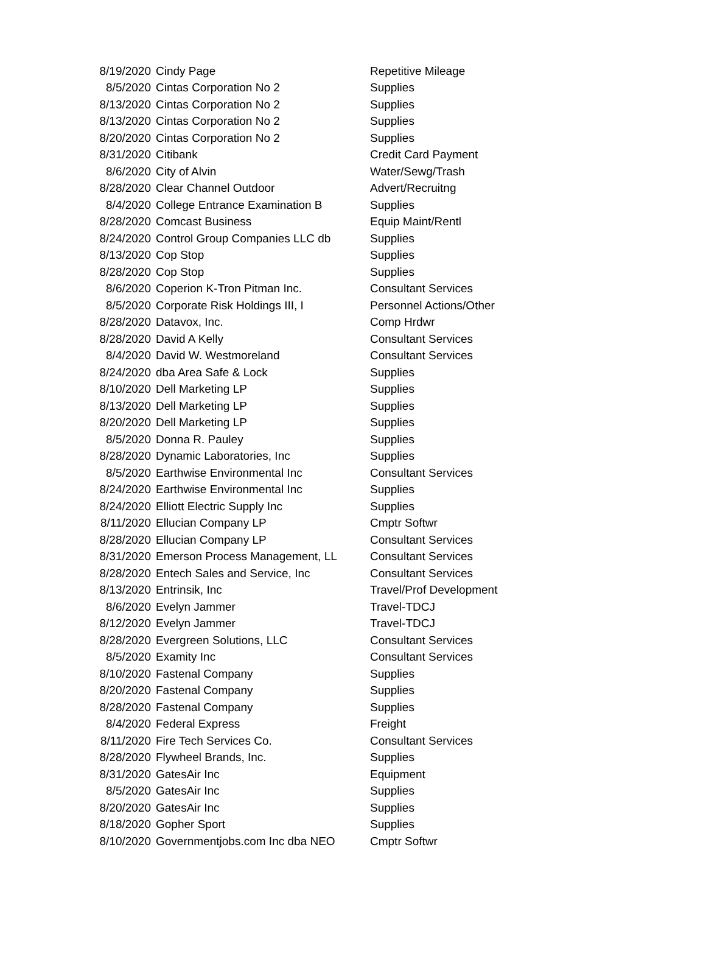| 8/19/2020 | Cindy Page | Repetitive Mileage |
| 8/5/2020 | Cintas Corporation No 2 | Supplies |
| 8/13/2020 | Cintas Corporation No 2 | Supplies |
| 8/13/2020 | Cintas Corporation No 2 | Supplies |
| 8/20/2020 | Cintas Corporation No 2 | Supplies |
| 8/31/2020 | Citibank | Credit Card Payment |
| 8/6/2020 | City of Alvin | Water/Sewg/Trash |
| 8/28/2020 | Clear Channel Outdoor | Advert/Recruitng |
| 8/4/2020 | College Entrance Examination B | Supplies |
| 8/28/2020 | Comcast Business | Equip Maint/Rentl |
| 8/24/2020 | Control Group Companies LLC db | Supplies |
| 8/13/2020 | Cop Stop | Supplies |
| 8/28/2020 | Cop Stop | Supplies |
| 8/6/2020 | Coperion K-Tron Pitman Inc. | Consultant Services |
| 8/5/2020 | Corporate Risk Holdings III, I | Personnel Actions/Other |
| 8/28/2020 | Datavox, Inc. | Comp Hrdwr |
| 8/28/2020 | David A Kelly | Consultant Services |
| 8/4/2020 | David W. Westmoreland | Consultant Services |
| 8/24/2020 | dba Area Safe & Lock | Supplies |
| 8/10/2020 | Dell Marketing LP | Supplies |
| 8/13/2020 | Dell Marketing LP | Supplies |
| 8/20/2020 | Dell Marketing LP | Supplies |
| 8/5/2020 | Donna R. Pauley | Supplies |
| 8/28/2020 | Dynamic Laboratories, Inc | Supplies |
| 8/5/2020 | Earthwise Environmental Inc | Consultant Services |
| 8/24/2020 | Earthwise Environmental Inc | Supplies |
| 8/24/2020 | Elliott Electric Supply Inc | Supplies |
| 8/11/2020 | Ellucian Company LP | Cmptr Softwr |
| 8/28/2020 | Ellucian Company LP | Consultant Services |
| 8/31/2020 | Emerson Process Management, LL | Consultant Services |
| 8/28/2020 | Entech Sales and Service, Inc | Consultant Services |
| 8/13/2020 | Entrinsik, Inc | Travel/Prof Development |
| 8/6/2020 | Evelyn Jammer | Travel-TDCJ |
| 8/12/2020 | Evelyn Jammer | Travel-TDCJ |
| 8/28/2020 | Evergreen Solutions, LLC | Consultant Services |
| 8/5/2020 | Examity Inc | Consultant Services |
| 8/10/2020 | Fastenal Company | Supplies |
| 8/20/2020 | Fastenal Company | Supplies |
| 8/28/2020 | Fastenal Company | Supplies |
| 8/4/2020 | Federal Express | Freight |
| 8/11/2020 | Fire Tech Services Co. | Consultant Services |
| 8/28/2020 | Flywheel Brands, Inc. | Supplies |
| 8/31/2020 | GatesAir Inc | Equipment |
| 8/5/2020 | GatesAir Inc | Supplies |
| 8/20/2020 | GatesAir Inc | Supplies |
| 8/18/2020 | Gopher Sport | Supplies |
| 8/10/2020 | Governmentjobs.com Inc dba NEO | Cmptr Softwr |